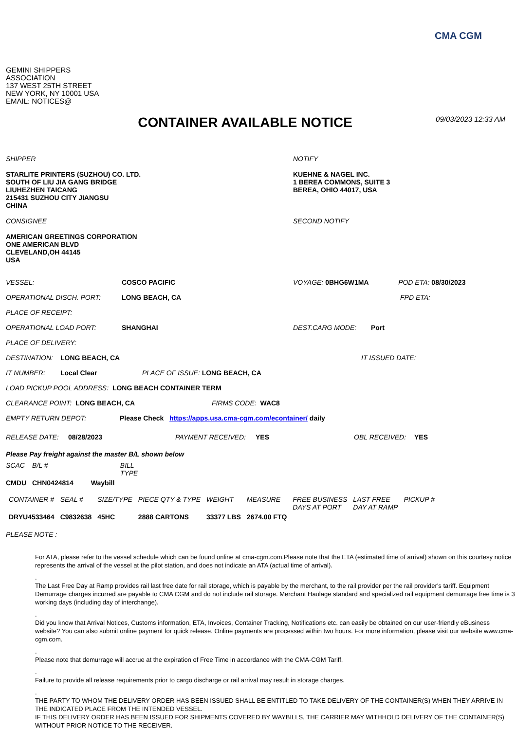CMA CGM
GEMINI SHIPPERS
ASSOCIATION
137 WEST 25TH STREET
NEW YORK, NY 10001 USA
EMAIL: NOTICES@
CONTAINER AVAILABLE NOTICE
09/03/2023 12:33 AM
SHIPPER
STARLITE PRINTERS (SUZHOU) CO. LTD.
SOUTH OF LIU JIA GANG BRIDGE
LIUHEZHEN TAICANG
215431 SUZHOU CITY JIANGSU
CHINA
CONSIGNEE
AMERICAN GREETINGS CORPORATION
ONE AMERICAN BLVD
CLEVELAND,OH 44145
USA
NOTIFY
KUEHNE & NAGEL INC.
1 BEREA COMMONS, SUITE 3
BEREA, OHIO 44017, USA
SECOND NOTIFY
VESSEL: COSCO PACIFIC VOYAGE: 0BHG6W1MA POD ETA: 08/30/2023
OPERATIONAL DISCH. PORT: LONG BEACH, CA FPD ETA:
PLACE OF RECEIPT:
OPERATIONAL LOAD PORT: SHANGHAI DEST.CARG MODE: Port
PLACE OF DELIVERY:
DESTINATION: LONG BEACH, CA IT ISSUED DATE:
IT NUMBER: Local Clear PLACE OF ISSUE: LONG BEACH, CA
LOAD PICKUP POOL ADDRESS: LONG BEACH CONTAINER TERM
CLEARANCE POINT: LONG BEACH, CA FIRMS CODE: WAC8
EMPTY RETURN DEPOT: Please Check https://apps.usa.cma-cgm.com/econtainer/ daily
RELEASE DATE: 08/28/2023 PAYMENT RECEIVED: YES OBL RECEIVED: YES
Please Pay freight against the master B/L shown below
| SCAC | B/L # | BILL TYPE |
| --- | --- | --- |
| CMDU | CHN0424814 | Waybill |
| CONTAINER # | SEAL # | SIZE/TYPE | PIECE QTY & TYPE | WEIGHT | MEASURE | FREE BUSINESS DAYS AT PORT | LAST FREE DAY AT RAMP | PICKUP # |
| --- | --- | --- | --- | --- | --- | --- | --- | --- |
| DRYU4533464 | C9832638 | 45HC | 2888 CARTONS | 33377 LBS | 2674.00 FTQ | | | |
PLEASE NOTE :
For ATA, please refer to the vessel schedule which can be found online at cma-cgm.com.Please note that the ETA (estimated time of arrival) shown on this courtesy notice represents the arrival of the vessel at the pilot station, and does not indicate an ATA (actual time of arrival).
.
The Last Free Day at Ramp provides rail last free date for rail storage, which is payable by the merchant, to the rail provider per the rail provider's tariff. Equipment Demurrage charges incurred are payable to CMA CGM and do not include rail storage. Merchant Haulage standard and specialized rail equipment demurrage free time is 3 working days (including day of interchange).
.
Did you know that Arrival Notices, Customs information, ETA, Invoices, Container Tracking, Notifications etc. can easily be obtained on our user-friendly eBusiness website? You can also submit online payment for quick release. Online payments are processed within two hours. For more information, please visit our website www.cma-cgm.com.
.
Please note that demurrage will accrue at the expiration of Free Time in accordance with the CMA-CGM Tariff.
.
Failure to provide all release requirements prior to cargo discharge or rail arrival may result in storage charges.
.
THE PARTY TO WHOM THE DELIVERY ORDER HAS BEEN ISSUED SHALL BE ENTITLED TO TAKE DELIVERY OF THE CONTAINER(S) WHEN THEY ARRIVE IN THE INDICATED PLACE FROM THE INTENDED VESSEL.
IF THIS DELIVERY ORDER HAS BEEN ISSUED FOR SHIPMENTS COVERED BY WAYBILLS, THE CARRIER MAY WITHHOLD DELIVERY OF THE CONTAINER(S) WITHOUT PRIOR NOTICE TO THE RECEIVER.